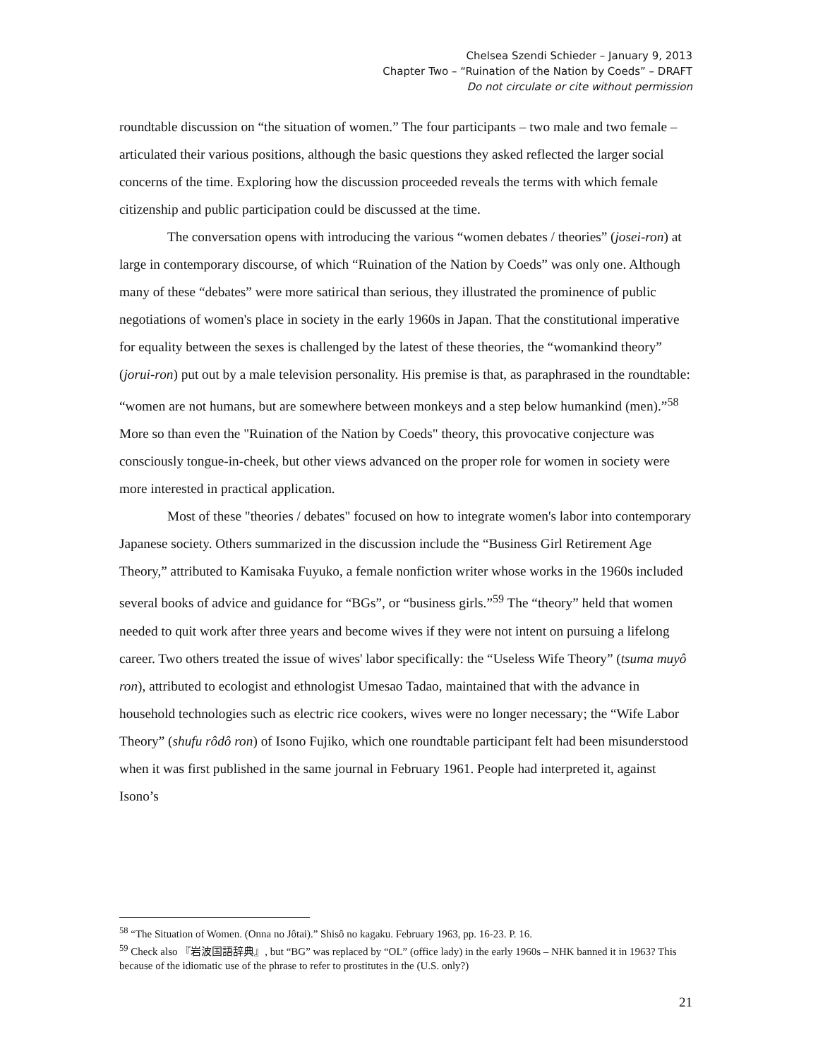Chelsea Szendi Schieder – January 9, 2013
Chapter Two – “Ruination of the Nation by Coeds” – DRAFT
Do not circulate or cite without permission
roundtable discussion on “the situation of women.” The four participants – two male and two female – articulated their various positions, although the basic questions they asked reflected the larger social concerns of the time. Exploring how the discussion proceeded reveals the terms with which female citizenship and public participation could be discussed at the time.
The conversation opens with introducing the various “women debates / theories” (josei-ron) at large in contemporary discourse, of which “Ruination of the Nation by Coeds” was only one. Although many of these “debates” were more satirical than serious, they illustrated the prominence of public negotiations of women's place in society in the early 1960s in Japan. That the constitutional imperative for equality between the sexes is challenged by the latest of these theories, the “womankind theory” (jorui-ron) put out by a male television personality. His premise is that, as paraphrased in the roundtable: “women are not humans, but are somewhere between monkeys and a step below humankind (men).”<sup>58</sup> More so than even the "Ruination of the Nation by Coeds" theory, this provocative conjecture was consciously tongue-in-cheek, but other views advanced on the proper role for women in society were more interested in practical application.
Most of these "theories / debates" focused on how to integrate women's labor into contemporary Japanese society. Others summarized in the discussion include the “Business Girl Retirement Age Theory,” attributed to Kamisaka Fuyuko, a female nonfiction writer whose works in the 1960s included several books of advice and guidance for “BGs”, or “business girls.”<sup>59</sup> The “theory” held that women needed to quit work after three years and become wives if they were not intent on pursuing a lifelong career. Two others treated the issue of wives' labor specifically: the “Useless Wife Theory” (tsuma muyô ron), attributed to ecologist and ethnologist Umesao Tadao, maintained that with the advance in household technologies such as electric rice cookers, wives were no longer necessary; the “Wife Labor Theory” (shufu rôdô ron) of Isono Fujiko, which one roundtable participant felt had been misunderstood when it was first published in the same journal in February 1961. People had interpreted it, against Isono’s
<sup>58</sup> “The Situation of Women. (Onna no Jôtai).” Shisô no kagaku. February 1963, pp. 16-23. P. 16.
<sup>59</sup> Check also 『岩波国語辞典』, but “BG” was replaced by “OL” (office lady) in the early 1960s – NHK banned it in 1963? This because of the idiomatic use of the phrase to refer to prostitutes in the (U.S. only?)
21